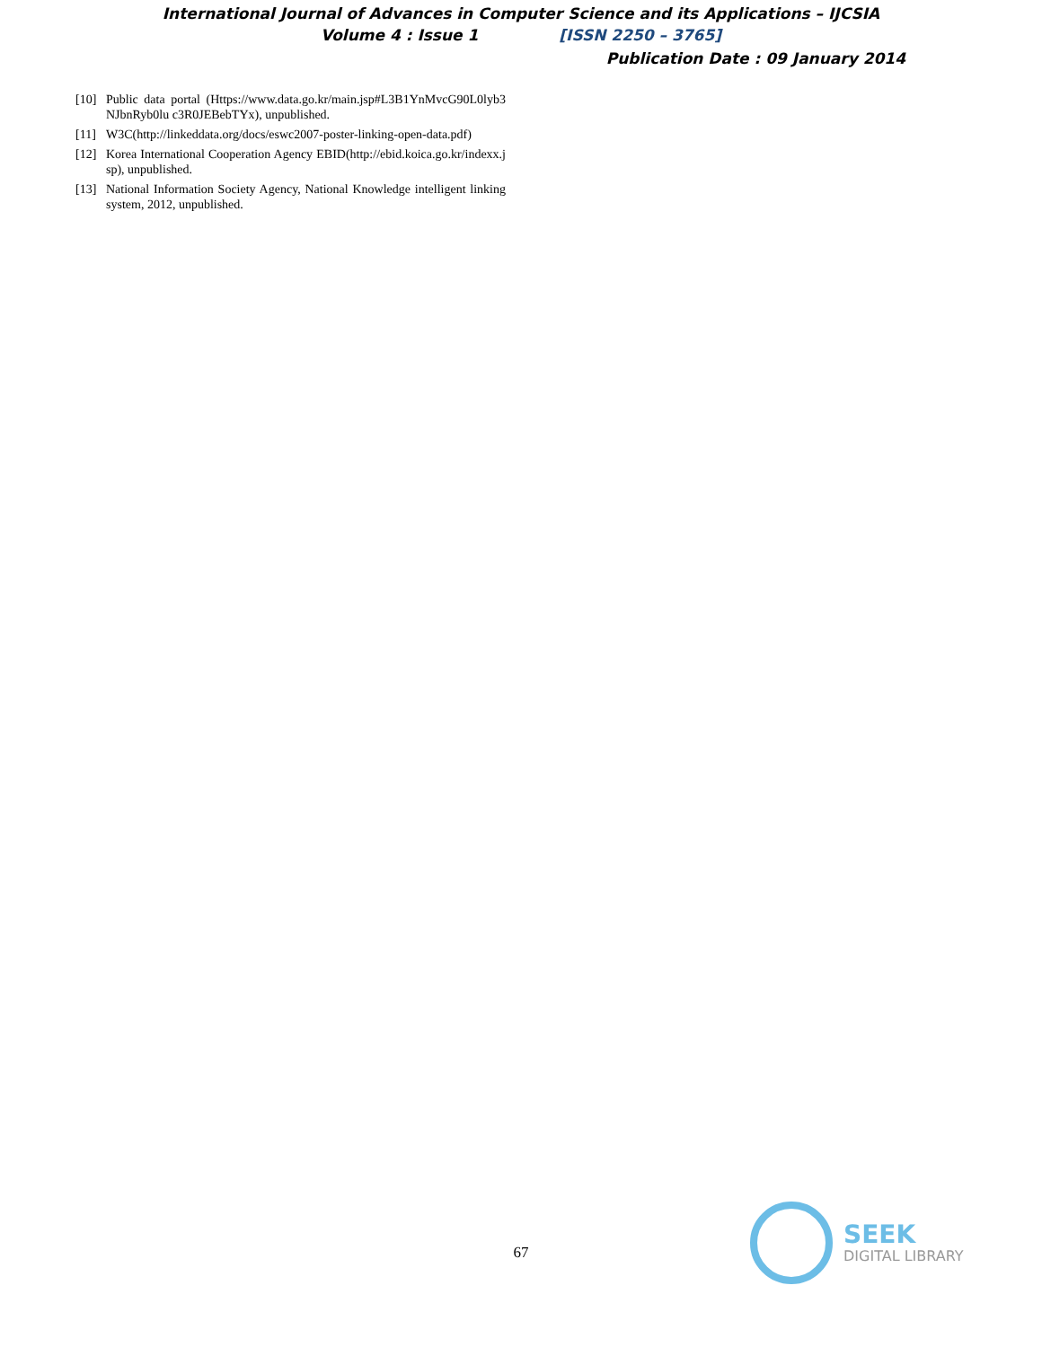International Journal of Advances in Computer Science and its Applications – IJCSIA
Volume 4 : Issue 1 [ISSN 2250 – 3765]
Publication Date : 09 January 2014
[10] Public data portal (Https://www.data.go.kr/main.jsp#L3B1YnMvcG90L0lyb3NJbnRyb0lu c3R0JEBebTYx), unpublished.
[11] W3C(http://linkeddata.org/docs/eswc2007-poster-linking-open-data.pdf)
[12] Korea International Cooperation Agency EBID(http://ebid.koica.go.kr/indexx.jsp), unpublished.
[13] National Information Society Agency, National Knowledge intelligent linking system, 2012, unpublished.
67
SEEK
DIGITAL LIBRARY